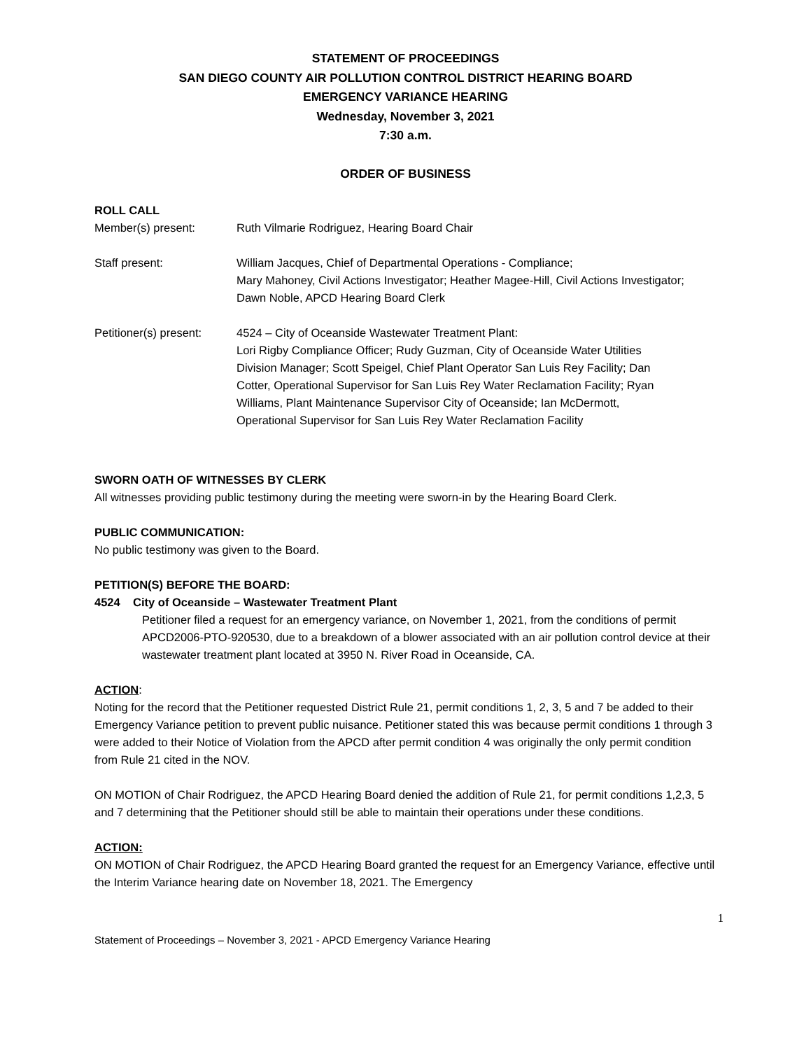STATEMENT OF PROCEEDINGS
SAN DIEGO COUNTY AIR POLLUTION CONTROL DISTRICT HEARING BOARD
EMERGENCY VARIANCE HEARING
Wednesday, November 3, 2021
7:30 a.m.
ORDER OF BUSINESS
ROLL CALL
Member(s) present: Ruth Vilmarie Rodriguez, Hearing Board Chair
Staff present: William Jacques, Chief of Departmental Operations - Compliance;
Mary Mahoney, Civil Actions Investigator; Heather Magee-Hill, Civil Actions Investigator; Dawn Noble, APCD Hearing Board Clerk
Petitioner(s) present:
4524 – City of Oceanside Wastewater Treatment Plant:
Lori Rigby Compliance Officer; Rudy Guzman, City of Oceanside Water Utilities Division Manager; Scott Speigel, Chief Plant Operator San Luis Rey Facility; Dan Cotter, Operational Supervisor for San Luis Rey Water Reclamation Facility; Ryan Williams, Plant Maintenance Supervisor City of Oceanside; Ian McDermott, Operational Supervisor for San Luis Rey Water Reclamation Facility
SWORN OATH OF WITNESSES BY CLERK
All witnesses providing public testimony during the meeting were sworn-in by the Hearing Board Clerk.
PUBLIC COMMUNICATION:
No public testimony was given to the Board.
PETITION(S) BEFORE THE BOARD:
4524 City of Oceanside – Wastewater Treatment Plant
Petitioner filed a request for an emergency variance, on November 1, 2021, from the conditions of permit APCD2006-PTO-920530, due to a breakdown of a blower associated with an air pollution control device at their wastewater treatment plant located at 3950 N. River Road in Oceanside, CA.
ACTION:
Noting for the record that the Petitioner requested District Rule 21, permit conditions 1, 2, 3, 5 and 7 be added to their Emergency Variance petition to prevent public nuisance. Petitioner stated this was because permit conditions 1 through 3 were added to their Notice of Violation from the APCD after permit condition 4 was originally the only permit condition from Rule 21 cited in the NOV.
ON MOTION of Chair Rodriguez, the APCD Hearing Board denied the addition of Rule 21, for permit conditions 1,2,3, 5 and 7 determining that the Petitioner should still be able to maintain their operations under these conditions.
ACTION:
ON MOTION of Chair Rodriguez, the APCD Hearing Board granted the request for an Emergency Variance, effective until the Interim Variance hearing date on November 18, 2021. The Emergency
1
Statement of Proceedings – November 3, 2021 - APCD Emergency Variance Hearing